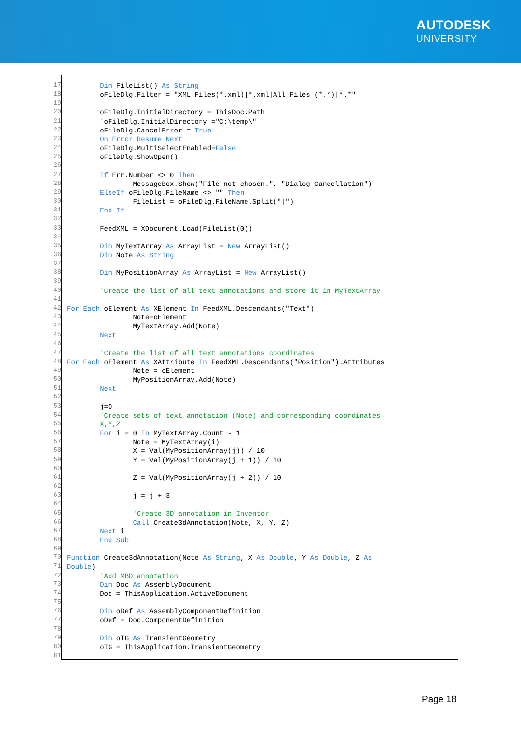AUTODESK
UNIVERSITY
17
18
19
20
21
22
23
24
25
26
27
28
29
30
31
32
33
34
35
36
37
38
39
40
41
42
43
44
45
46
47
48
49
50
51
52
53
54
55
56
57
58
59
60
61
62
63
64
65
66
67
68
69
70
71
72
73
74
75
76
77
78
79
80
81
Dim FileList() As String oFileDlg.Filter = "XML Files(*.xml)|*.xml|All Files (*.*)|*.*" oFileDlg.InitialDirectory = ThisDoc.Path 'oFileDlg.InitialDirectory ="C:\temp\" oFileDlg.CancelError = True On Error Resume Next oFileDlg.MultiSelectEnabled=False oFileDlg.ShowOpen() If Err.Number <> 0 Then MessageBox.Show("File not chosen.", "Dialog Cancellation") ElseIf oFileDlg.FileName <> "" Then FileList = oFileDlg.FileName.Split("|") End If FeedXML = XDocument.Load(FileList(0)) Dim MyTextArray As ArrayList = New ArrayList() Dim Note As String Dim MyPositionArray As ArrayList = New ArrayList() 'Create the list of all text annotations and store it in MyTextArray For Each oElement As XElement In FeedXML.Descendants("Text") Note=oElement MyTextArray.Add(Note) Next 'Create the list of all text annotations coordinates For Each oElement As XAttribute In FeedXML.Descendants("Position").Attributes Note = oElement MyPositionArray.Add(Note) Next j=0 'Create sets of text annotation (Note) and corresponding coordinates X,Y,Z For i = 0 To MyTextArray.Count - 1 Note = MyTextArray(i) X = Val(MyPositionArray(j)) / 10 Y = Val(MyPositionArray(j + 1)) / 10 Z = Val(MyPositionArray(j + 2)) / 10 j = j + 3 'Create 3D annotation in Inventor Call Create3dAnnotation(Note, X, Y, Z) Next i End Sub Function Create3dAnnotation(Note As String, X As Double, Y As Double, Z As Double) 'Add MBD annotation Dim Doc As AssemblyDocument Doc = ThisApplication.ActiveDocument Dim oDef As AssemblyComponentDefinition oDef = Doc.ComponentDefinition Dim oTG As TransientGeometry oTG = ThisApplication.TransientGeometry
Page 18